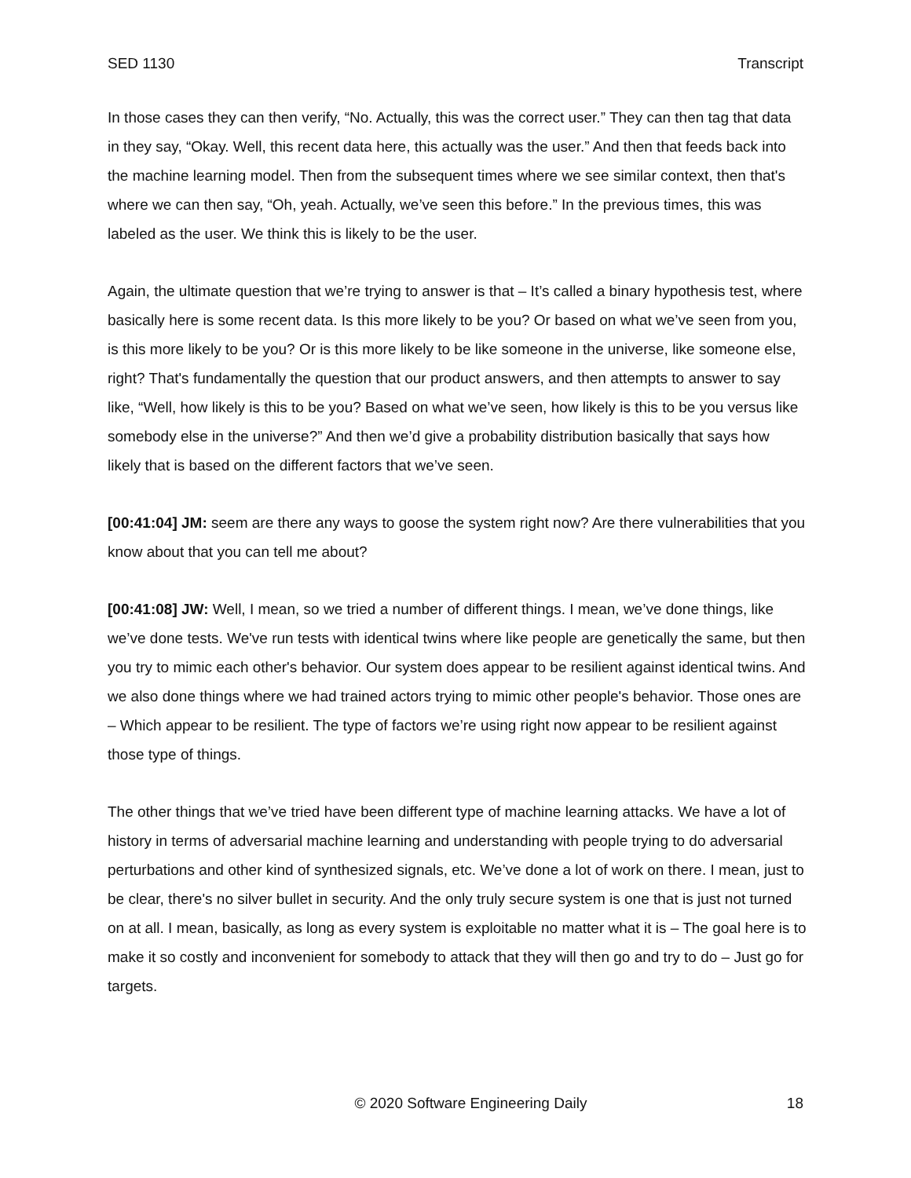SED 1130 Transcript
In those cases they can then verify, “No. Actually, this was the correct user.” They can then tag that data in they say, “Okay. Well, this recent data here, this actually was the user.” And then that feeds back into the machine learning model. Then from the subsequent times where we see similar context, then that's where we can then say, “Oh, yeah. Actually, we’ve seen this before.” In the previous times, this was labeled as the user. We think this is likely to be the user.
Again, the ultimate question that we’re trying to answer is that – It’s called a binary hypothesis test, where basically here is some recent data. Is this more likely to be you? Or based on what we’ve seen from you, is this more likely to be you? Or is this more likely to be like someone in the universe, like someone else, right? That's fundamentally the question that our product answers, and then attempts to answer to say like, “Well, how likely is this to be you? Based on what we’ve seen, how likely is this to be you versus like somebody else in the universe?” And then we’d give a probability distribution basically that says how likely that is based on the different factors that we’ve seen.
[00:41:04] JM: seem are there any ways to goose the system right now? Are there vulnerabilities that you know about that you can tell me about?
[00:41:08] JW: Well, I mean, so we tried a number of different things. I mean, we’ve done things, like we’ve done tests. We've run tests with identical twins where like people are genetically the same, but then you try to mimic each other's behavior. Our system does appear to be resilient against identical twins. And we also done things where we had trained actors trying to mimic other people's behavior. Those ones are – Which appear to be resilient. The type of factors we’re using right now appear to be resilient against those type of things.
The other things that we’ve tried have been different type of machine learning attacks. We have a lot of history in terms of adversarial machine learning and understanding with people trying to do adversarial perturbations and other kind of synthesized signals, etc. We’ve done a lot of work on there. I mean, just to be clear, there's no silver bullet in security. And the only truly secure system is one that is just not turned on at all. I mean, basically, as long as every system is exploitable no matter what it is – The goal here is to make it so costly and inconvenient for somebody to attack that they will then go and try to do – Just go for targets.
© 2020 Software Engineering Daily 18